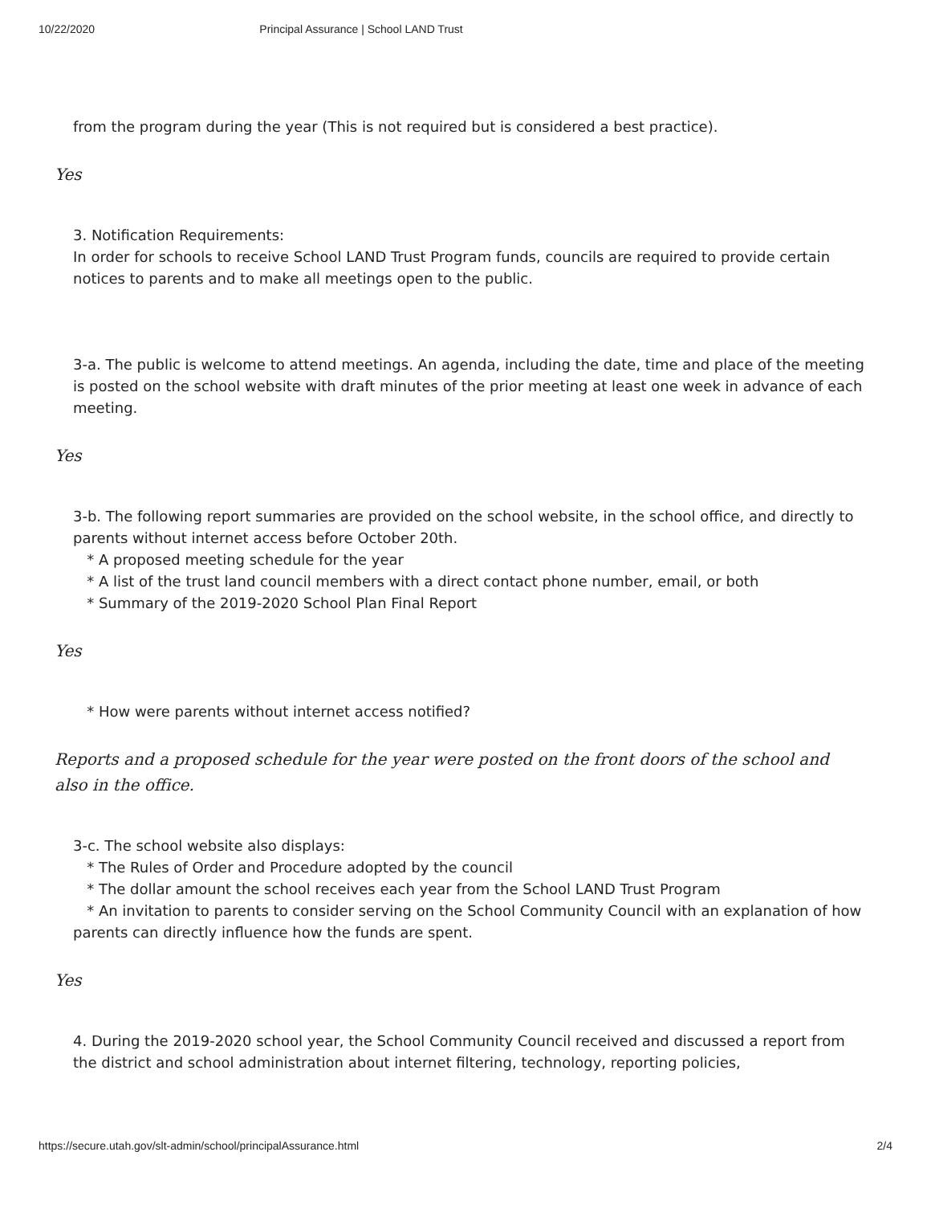10/22/2020 Principal Assurance | School LAND Trust
from the program during the year (This is not required but is considered a best practice).
Yes
3. Notification Requirements:
In order for schools to receive School LAND Trust Program funds, councils are required to provide certain notices to parents and to make all meetings open to the public.
3-a. The public is welcome to attend meetings. An agenda, including the date, time and place of the meeting is posted on the school website with draft minutes of the prior meeting at least one week in advance of each meeting.
Yes
3-b. The following report summaries are provided on the school website, in the school office, and directly to parents without internet access before October 20th.
* A proposed meeting schedule for the year
* A list of the trust land council members with a direct contact phone number, email, or both
* Summary of the 2019-2020 School Plan Final Report
Yes
* How were parents without internet access notified?
Reports and a proposed schedule for the year were posted on the front doors of the school and also in the office.
3-c. The school website also displays:
* The Rules of Order and Procedure adopted by the council
* The dollar amount the school receives each year from the School LAND Trust Program
* An invitation to parents to consider serving on the School Community Council with an explanation of how parents can directly influence how the funds are spent.
Yes
4. During the 2019-2020 school year, the School Community Council received and discussed a report from the district and school administration about internet filtering, technology, reporting policies,
https://secure.utah.gov/slt-admin/school/principalAssurance.html 2/4